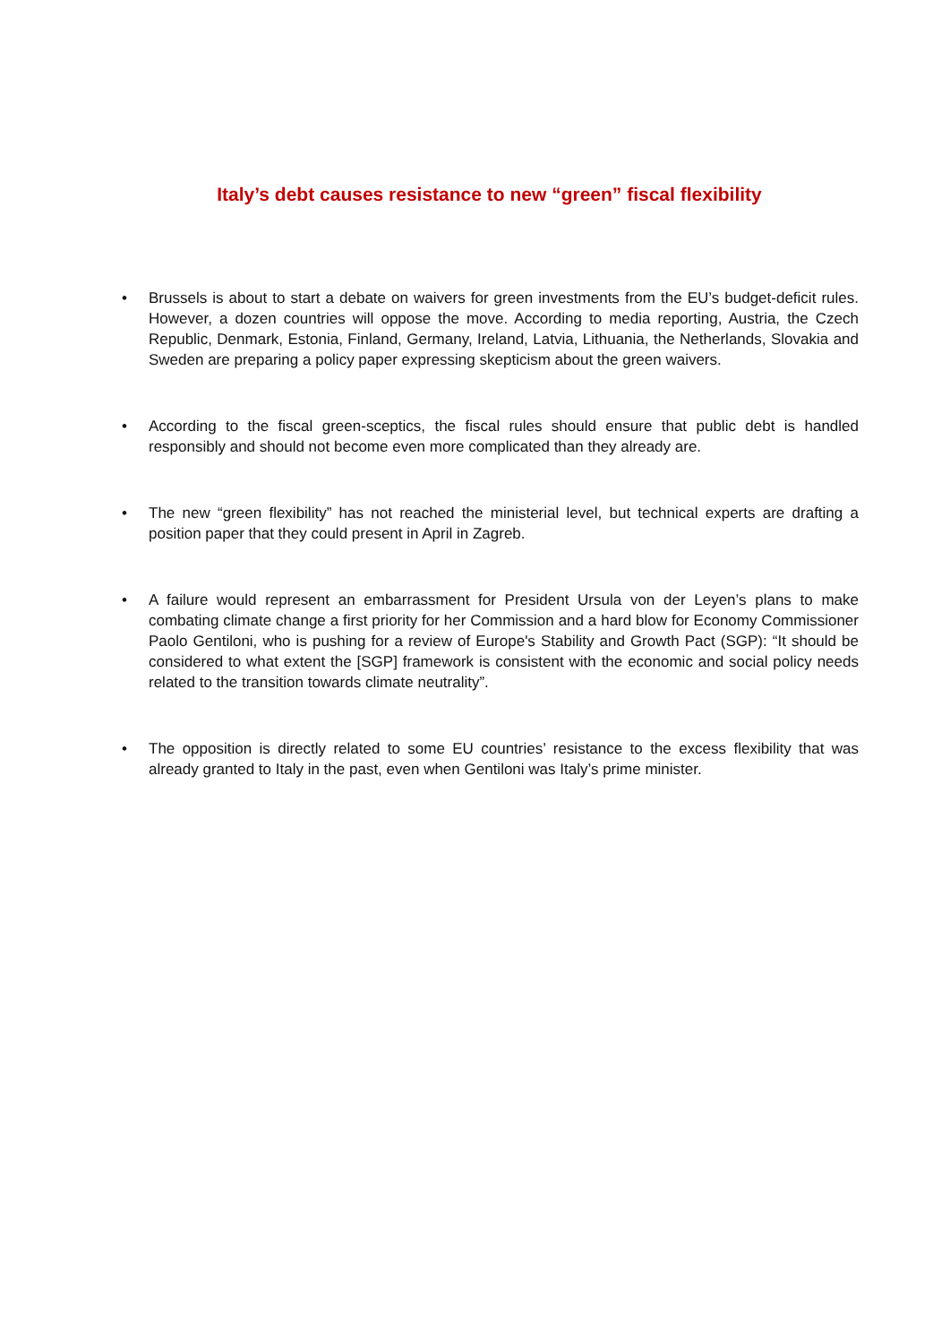Italy’s debt causes resistance to new “green” fiscal flexibility
• Brussels is about to start a debate on waivers for green investments from the EU’s budget-deficit rules. However, a dozen countries will oppose the move. According to media reporting, Austria, the Czech Republic, Denmark, Estonia, Finland, Germany, Ireland, Latvia, Lithuania, the Netherlands, Slovakia and Sweden are preparing a policy paper expressing skepticism about the green waivers.
• According to the fiscal green-sceptics, the fiscal rules should ensure that public debt is handled responsibly and should not become even more complicated than they already are.
• The new “green flexibility” has not reached the ministerial level, but technical experts are drafting a position paper that they could present in April in Zagreb.
• A failure would represent an embarrassment for President Ursula von der Leyen’s plans to make combating climate change a first priority for her Commission and a hard blow for Economy Commissioner Paolo Gentiloni, who is pushing for a review of Europe's Stability and Growth Pact (SGP): “It should be considered to what extent the [SGP] framework is consistent with the economic and social policy needs related to the transition towards climate neutrality”.
• The opposition is directly related to some EU countries’ resistance to the excess flexibility that was already granted to Italy in the past, even when Gentiloni was Italy’s prime minister.